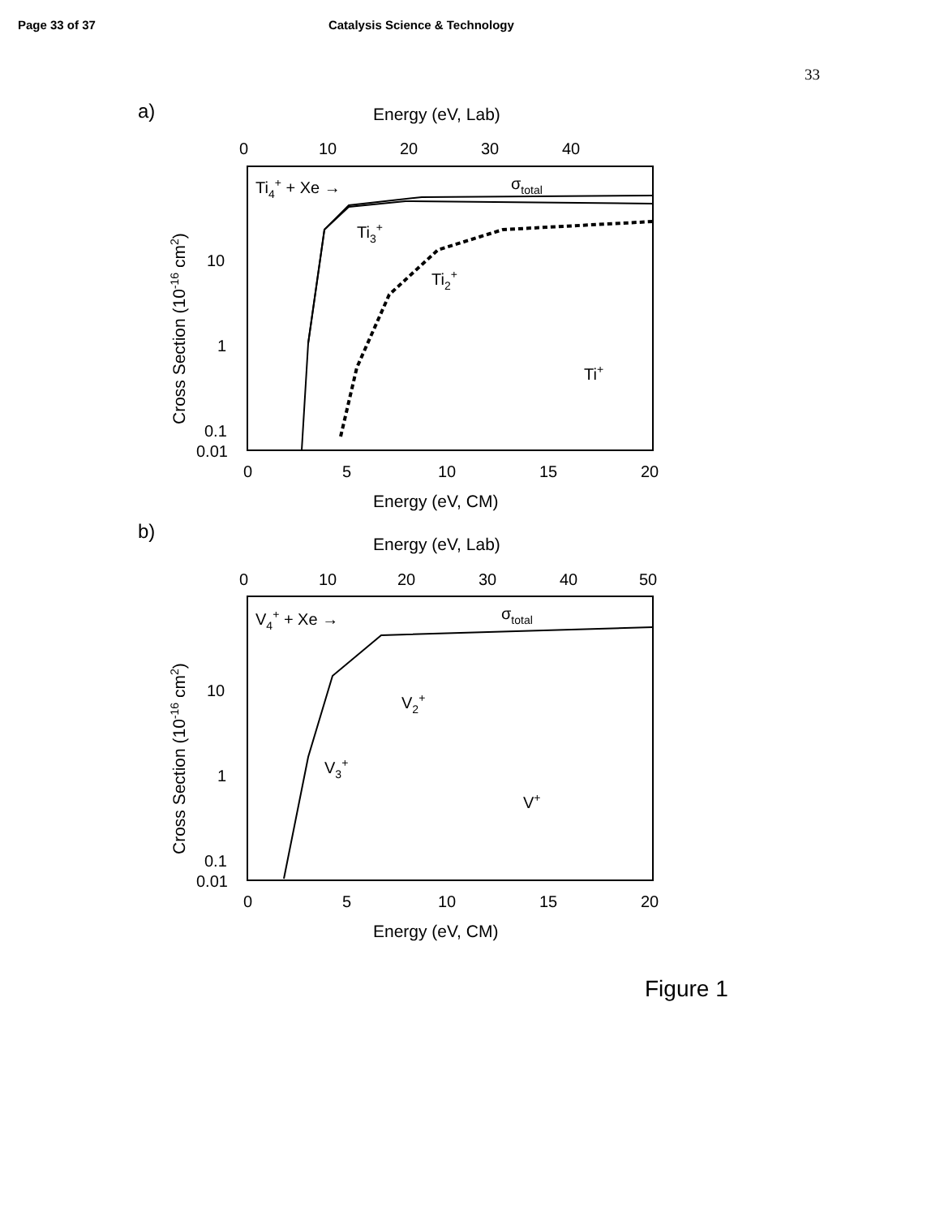Page 33 of 37 Catalysis Science & Technology
33
a)
Energy (eV, Lab)
0
10
20
30
40
Ti4+ + Xe →
σtotal
Ti3+
Ti2+
Ti+
10
1
0.1
0.01
0
5
10
15
20
Energy (eV, CM)
Cross Section (10-16 cm2)
b)
Energy (eV, Lab)
0
10
20
30
40
50
V4+ + Xe →
σtotal
V2+
V3+
V+
10
1
0.1
0.01
0
5
10
15
20
Energy (eV, CM)
Cross Section (10-16 cm2)
Figure 1